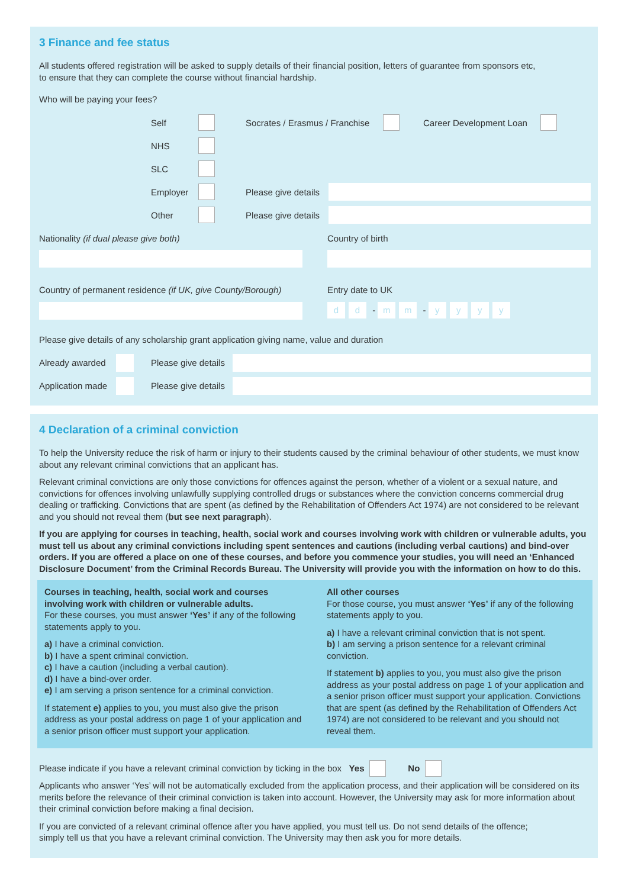3 Finance and fee status
All students offered registration will be asked to supply details of their financial position, letters of guarantee from sponsors etc,
to ensure that they can complete the course without financial hardship.
Who will be paying your fees?
Self Socrates / Erasmus / Franchise Career Development Loan
NHS
SLC
Employer Please give details
Other Please give details
Nationality (if dual please give both)
Country of permanent residence (if UK, give County/Borough)
Country of birth
Entry date to UK
d d - m m - yyyy
Please give details of any scholarship grant application giving name, value and duration
Already awarded Please give details
Application made Please give details
4 Declaration of a criminal conviction
To help the University reduce the risk of harm or injury to their students caused by the criminal behaviour of other students, we must know about any relevant criminal convictions that an applicant has.
Relevant criminal convictions are only those convictions for offences against the person, whether of a violent or a sexual nature, and convictions for offences involving unlawfully supplying controlled drugs or substances where the conviction concerns commercial drug dealing or trafficking. Convictions that are spent (as defined by the Rehabilitation of Offenders Act 1974) are not considered to be relevant and you should not reveal them (but see next paragraph).
If you are applying for courses in teaching, health, social work and courses involving work with children or vulnerable adults, you must tell us about any criminal convictions including spent sentences and cautions (including verbal cautions) and bind-over orders. If you are offered a place on one of these courses, and before you commence your studies, you will need an ‘Enhanced Disclosure Document’ from the Criminal Records Bureau. The University will provide you with the information on how to do this.
Courses in teaching, health, social work and courses involving work with children or vulnerable adults.
For these courses, you must answer ‘Yes’ if any of the following statements apply to you.
a) I have a criminal conviction.
b) I have a spent criminal conviction.
c) I have a caution (including a verbal caution).
d) I have a bind-over order.
e) I am serving a prison sentence for a criminal conviction.
If statement e) applies to you, you must also give the prison address as your postal address on page 1 of your application and a senior prison officer must support your application.
All other courses
For those course, you must answer ‘Yes’ if any of the following statements apply to you.
a) I have a relevant criminal conviction that is not spent.
b) I am serving a prison sentence for a relevant criminal conviction.
If statement b) applies to you, you must also give the prison address as your postal address on page 1 of your application and a senior prison officer must support your application. Convictions that are spent (as defined by the Rehabilitation of Offenders Act 1974) are not considered to be relevant and you should not reveal them.
Please indicate if you have a relevant criminal conviction by ticking in the box Yes No
Applicants who answer ‘Yes’ will not be automatically excluded from the application process, and their application will be considered on its merits before the relevance of their criminal conviction is taken into account. However, the University may ask for more information about their criminal conviction before making a final decision.
If you are convicted of a relevant criminal offence after you have applied, you must tell us. Do not send details of the offence;
simply tell us that you have a relevant criminal conviction. The University may then ask you for more details.